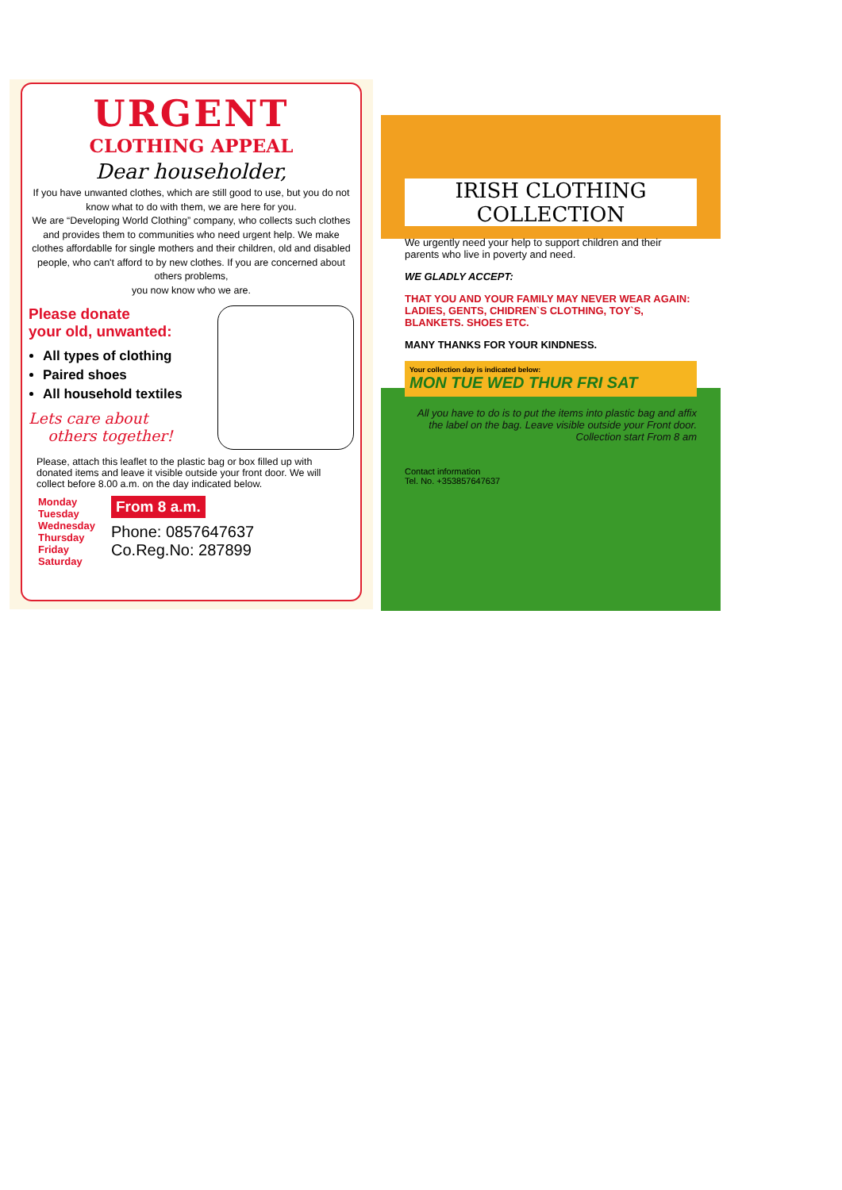URGENT
CLOTHING APPEAL
Dear householder,
If you have unwanted clothes, which are still good to use, but you do not know what to do with them, we are here for you.
We are “Developing World Clothing” company, who collects such clothes and provides them to communities who need urgent help. We make clothes affordablle for single mothers and their children, old and disabled people, who can't afford to by new clothes. If you are concerned about others problems,
you now know who we are.
Please donate
your old, unwanted:
All types of clothing
Paired shoes
All household textiles
Lets care about
others together!
Please, attach this leaflet to the plastic bag or box filled up with donated items and leave it visible outside your front door. We will collect before 8.00 a.m. on the day indicated below.
Monday
Tuesday
Wednesday
Thursday
Friday
Saturday
From 8 a.m.
Phone: 0857647637
Co.Reg.No: 287899
IRISH CLOTHING
COLLECTION
We urgently need your help to support children and their parents who live in poverty and need.
WE GLADLY ACCEPT:
THAT YOU AND YOUR FAMILY MAY NEVER WEAR AGAIN: LADIES, GENTS, CHIDREN`S CLOTHING, TOY`S, BLANKETS. SHOES ETC.
MANY THANKS FOR YOUR KINDNESS.
Your collection day is indicated below:
MON TUE WED THUR FRI SAT
All you have to do is to put the items into plastic bag and affix the label on the bag. Leave visible outside your Front door. Collection start From 8 am
Contact information
Tel. No. +353857647637